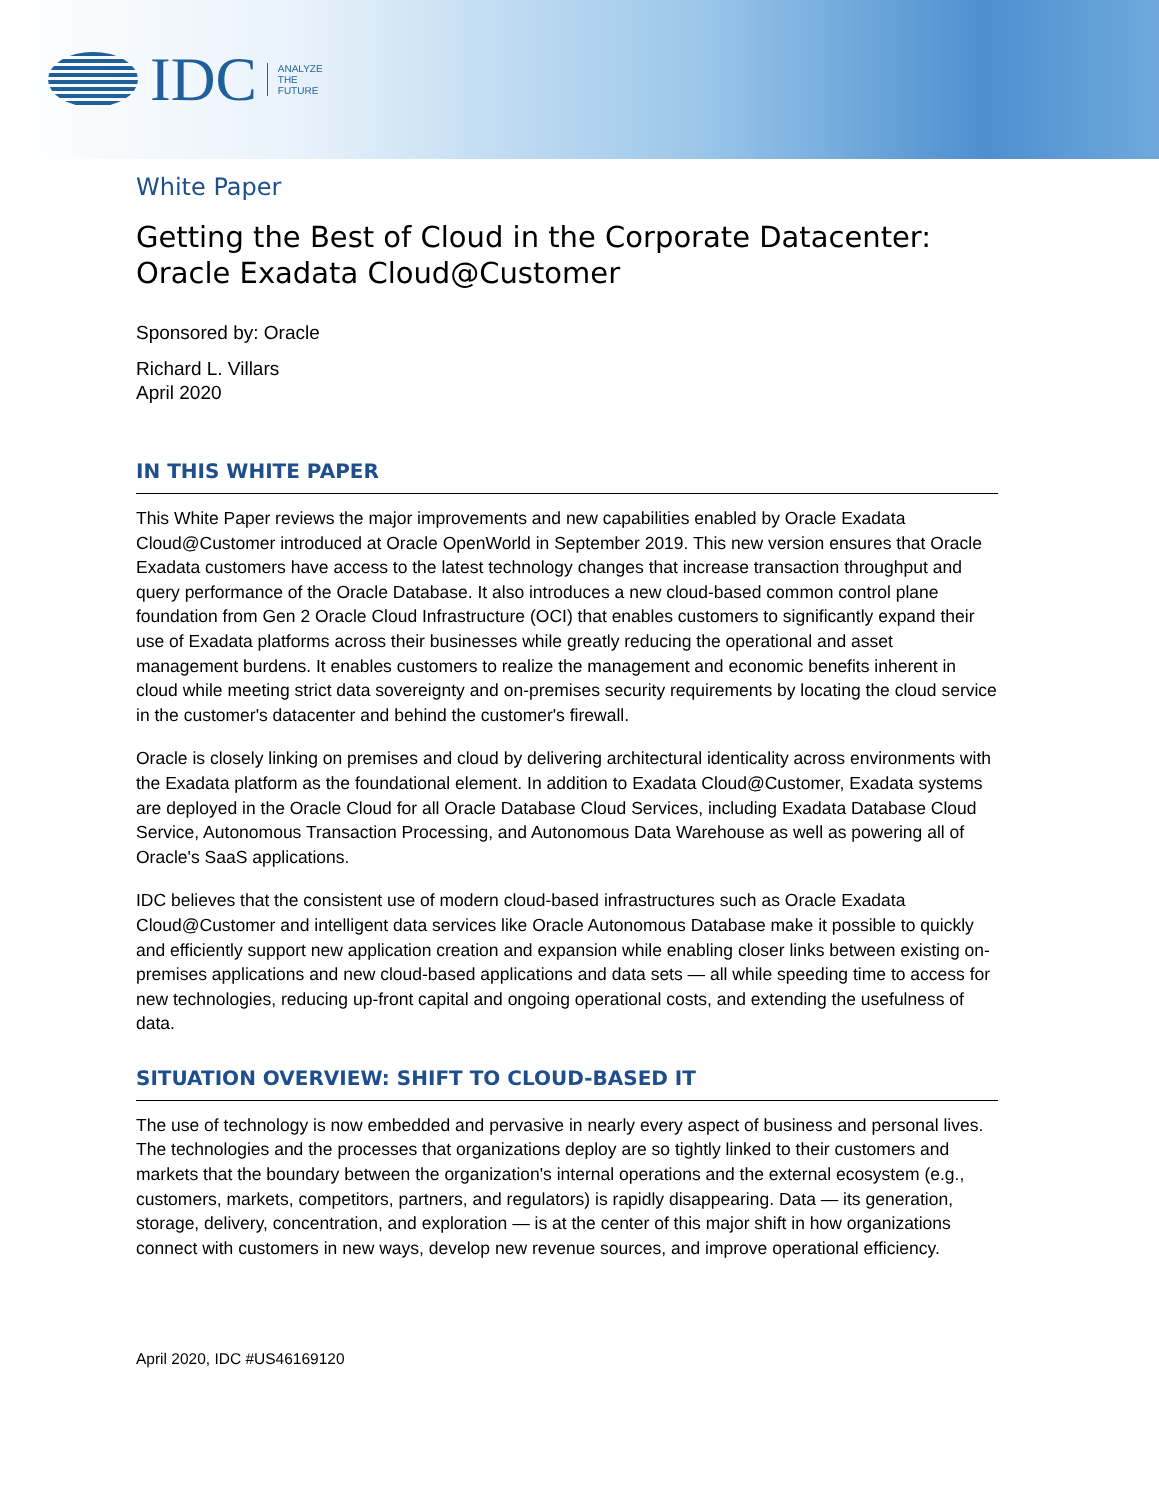IDC
ANALYZE
THE
FUTURE
White Paper
Getting the Best of Cloud in the Corporate Datacenter:
Oracle Exadata Cloud@Customer
Sponsored by: Oracle
Richard L. Villars
April 2020
IN THIS WHITE PAPER
This White Paper reviews the major improvements and new capabilities enabled by Oracle Exadata Cloud@Customer introduced at Oracle OpenWorld in September 2019. This new version ensures that Oracle Exadata customers have access to the latest technology changes that increase transaction throughput and query performance of the Oracle Database. It also introduces a new cloud-based common control plane foundation from Gen 2 Oracle Cloud Infrastructure (OCI) that enables customers to significantly expand their use of Exadata platforms across their businesses while greatly reducing the operational and asset management burdens. It enables customers to realize the management and economic benefits inherent in cloud while meeting strict data sovereignty and on-premises security requirements by locating the cloud service in the customer's datacenter and behind the customer's firewall.
Oracle is closely linking on premises and cloud by delivering architectural identicality across environments with the Exadata platform as the foundational element. In addition to Exadata Cloud@Customer, Exadata systems are deployed in the Oracle Cloud for all Oracle Database Cloud Services, including Exadata Database Cloud Service, Autonomous Transaction Processing, and Autonomous Data Warehouse as well as powering all of Oracle's SaaS applications.
IDC believes that the consistent use of modern cloud-based infrastructures such as Oracle Exadata Cloud@Customer and intelligent data services like Oracle Autonomous Database make it possible to quickly and efficiently support new application creation and expansion while enabling closer links between existing on-premises applications and new cloud-based applications and data sets — all while speeding time to access for new technologies, reducing up-front capital and ongoing operational costs, and extending the usefulness of data.
SITUATION OVERVIEW: SHIFT TO CLOUD-BASED IT
The use of technology is now embedded and pervasive in nearly every aspect of business and personal lives. The technologies and the processes that organizations deploy are so tightly linked to their customers and markets that the boundary between the organization's internal operations and the external ecosystem (e.g., customers, markets, competitors, partners, and regulators) is rapidly disappearing. Data — its generation, storage, delivery, concentration, and exploration — is at the center of this major shift in how organizations connect with customers in new ways, develop new revenue sources, and improve operational efficiency.
April 2020, IDC #US46169120